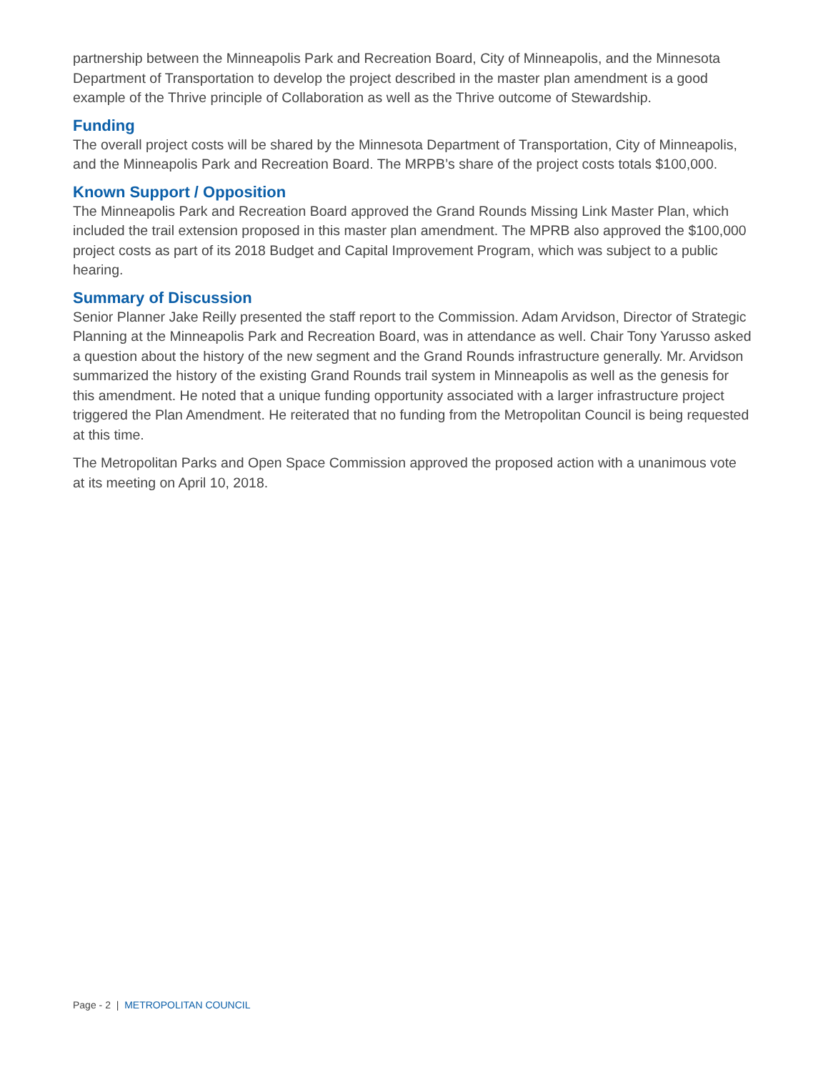partnership between the Minneapolis Park and Recreation Board, City of Minneapolis, and the Minnesota Department of Transportation to develop the project described in the master plan amendment is a good example of the Thrive principle of Collaboration as well as the Thrive outcome of Stewardship.
Funding
The overall project costs will be shared by the Minnesota Department of Transportation, City of Minneapolis, and the Minneapolis Park and Recreation Board. The MRPB’s share of the project costs totals $100,000.
Known Support / Opposition
The Minneapolis Park and Recreation Board approved the Grand Rounds Missing Link Master Plan, which included the trail extension proposed in this master plan amendment. The MPRB also approved the $100,000 project costs as part of its 2018 Budget and Capital Improvement Program, which was subject to a public hearing.
Summary of Discussion
Senior Planner Jake Reilly presented the staff report to the Commission. Adam Arvidson, Director of Strategic Planning at the Minneapolis Park and Recreation Board, was in attendance as well. Chair Tony Yarusso asked a question about the history of the new segment and the Grand Rounds infrastructure generally. Mr. Arvidson summarized the history of the existing Grand Rounds trail system in Minneapolis as well as the genesis for this amendment. He noted that a unique funding opportunity associated with a larger infrastructure project triggered the Plan Amendment. He reiterated that no funding from the Metropolitan Council is being requested at this time.
The Metropolitan Parks and Open Space Commission approved the proposed action with a unanimous vote at its meeting on April 10, 2018.
Page - 2 | METROPOLITAN COUNCIL